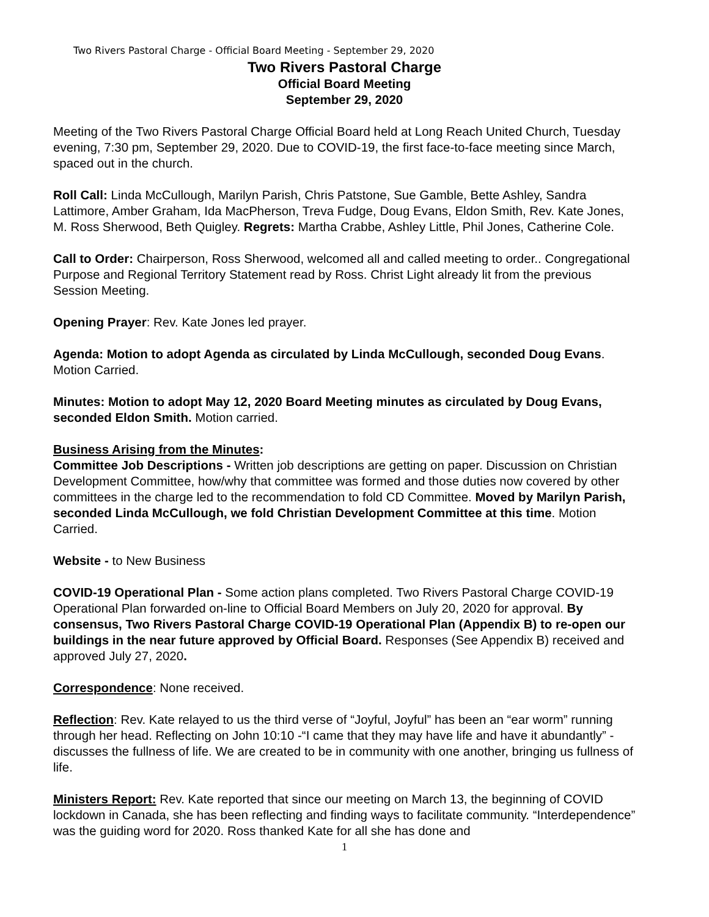Two Rivers Pastoral Charge - Official Board Meeting - September 29, 2020
Two Rivers Pastoral Charge
Official Board Meeting
September 29, 2020
Meeting of the Two Rivers Pastoral Charge Official Board held at Long Reach United Church, Tuesday evening, 7:30 pm, September 29, 2020. Due to COVID-19, the first face-to-face meeting since March, spaced out in the church.
Roll Call: Linda McCullough, Marilyn Parish, Chris Patstone, Sue Gamble, Bette Ashley, Sandra Lattimore, Amber Graham, Ida MacPherson, Treva Fudge, Doug Evans, Eldon Smith, Rev. Kate Jones, M. Ross Sherwood, Beth Quigley. Regrets: Martha Crabbe, Ashley Little, Phil Jones, Catherine Cole.
Call to Order: Chairperson, Ross Sherwood, welcomed all and called meeting to order.. Congregational Purpose and Regional Territory Statement read by Ross. Christ Light already lit from the previous Session Meeting.
Opening Prayer: Rev. Kate Jones led prayer.
Agenda: Motion to adopt Agenda as circulated by Linda McCullough, seconded Doug Evans. Motion Carried.
Minutes: Motion to adopt May 12, 2020 Board Meeting minutes as circulated by Doug Evans, seconded Eldon Smith. Motion carried.
Business Arising from the Minutes:
Committee Job Descriptions - Written job descriptions are getting on paper. Discussion on Christian Development Committee, how/why that committee was formed and those duties now covered by other committees in the charge led to the recommendation to fold CD Committee. Moved by Marilyn Parish, seconded Linda McCullough, we fold Christian Development Committee at this time. Motion Carried.
Website - to New Business
COVID-19 Operational Plan - Some action plans completed. Two Rivers Pastoral Charge COVID-19 Operational Plan forwarded on-line to Official Board Members on July 20, 2020 for approval. By consensus, Two Rivers Pastoral Charge COVID-19 Operational Plan (Appendix B) to re-open our buildings in the near future approved by Official Board. Responses (See Appendix B) received and approved July 27, 2020.
Correspondence: None received.
Reflection: Rev. Kate relayed to us the third verse of “Joyful, Joyful” has been an “ear worm” running through her head. Reflecting on John 10:10 -“I came that they may have life and have it abundantly” - discusses the fullness of life. We are created to be in community with one another, bringing us fullness of life.
Ministers Report: Rev. Kate reported that since our meeting on March 13, the beginning of COVID lockdown in Canada, she has been reflecting and finding ways to facilitate community. “Interdependence” was the guiding word for 2020. Ross thanked Kate for all she has done and
1